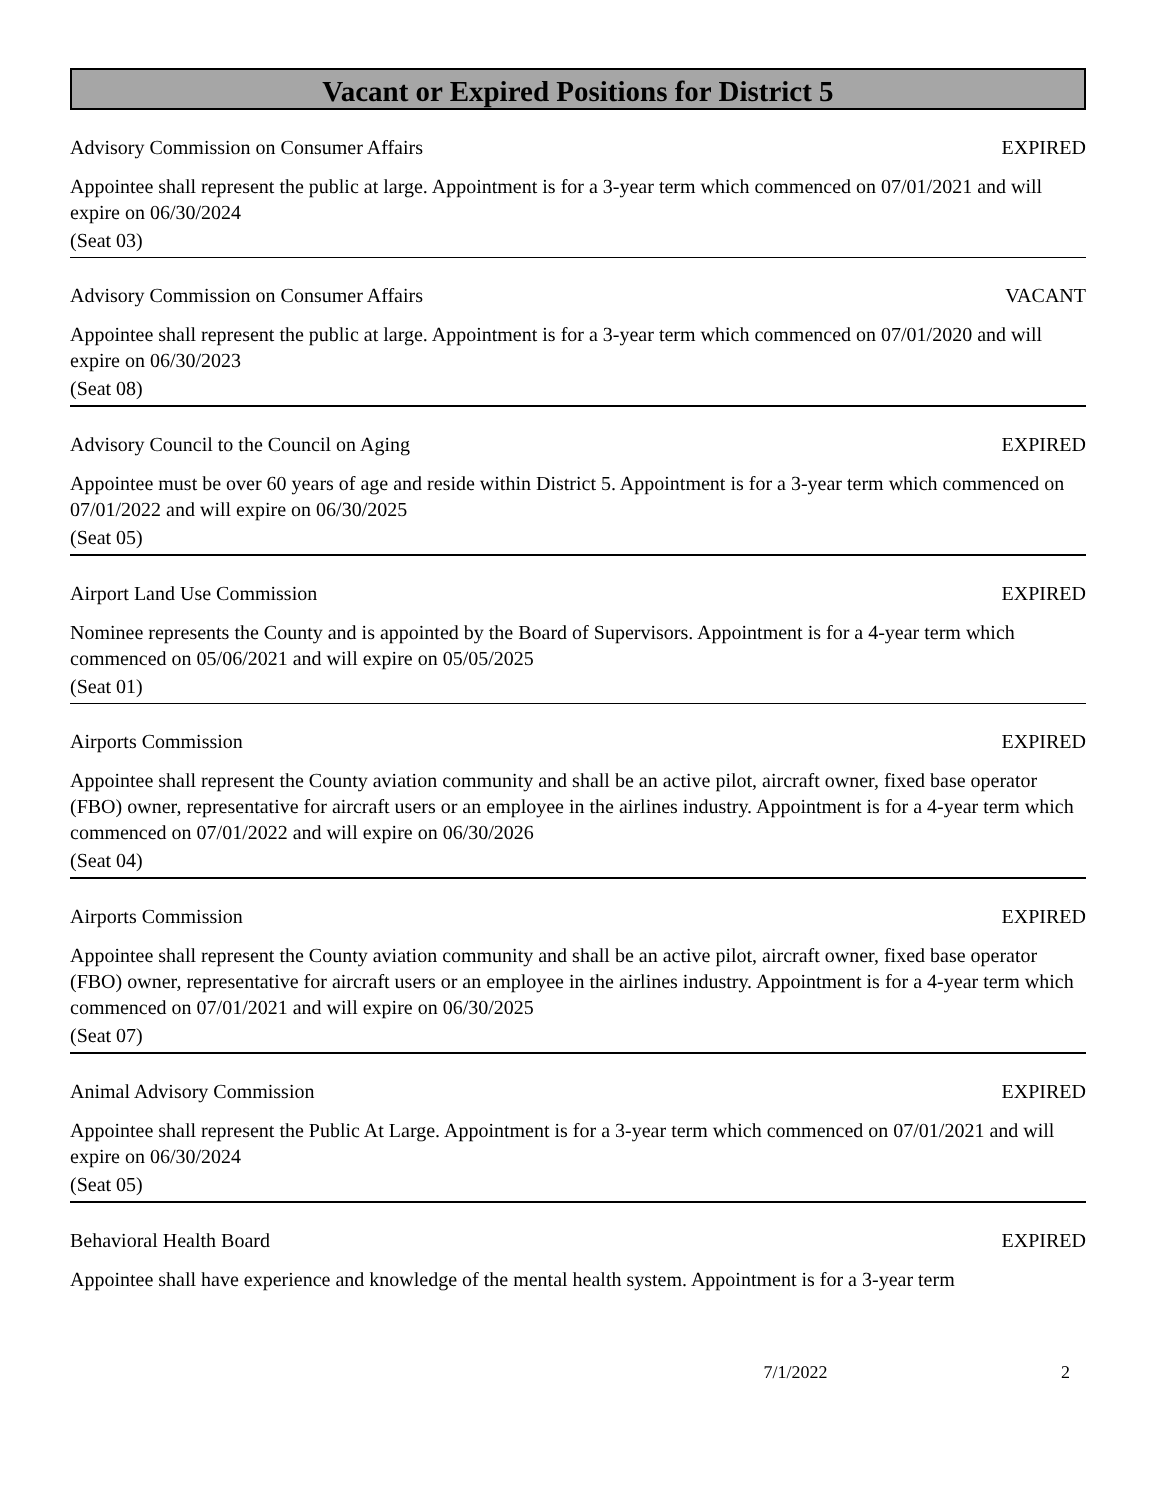Vacant or Expired Positions for District 5
Advisory Commission on Consumer Affairs EXPIRED
Appointee shall represent the public at large. Appointment is for a 3-year term which commenced on 07/01/2021 and will expire on 06/30/2024
(Seat 03)
Advisory Commission on Consumer Affairs VACANT
Appointee shall represent the public at large. Appointment is for a 3-year term which commenced on 07/01/2020 and will expire on 06/30/2023
(Seat 08)
Advisory Council to the Council on Aging EXPIRED
Appointee must be over 60 years of age and reside within District 5. Appointment is for a 3-year term which commenced on 07/01/2022 and will expire on 06/30/2025
(Seat 05)
Airport Land Use Commission EXPIRED
Nominee represents the County and is appointed by the Board of Supervisors. Appointment is for a 4-year term which commenced on 05/06/2021 and will expire on 05/05/2025
(Seat 01)
Airports Commission EXPIRED
Appointee shall represent the County aviation community and shall be an active pilot, aircraft owner, fixed base operator (FBO) owner, representative for aircraft users or an employee in the airlines industry. Appointment is for a 4-year term which commenced on 07/01/2022 and will expire on 06/30/2026
(Seat 04)
Airports Commission EXPIRED
Appointee shall represent the County aviation community and shall be an active pilot, aircraft owner, fixed base operator (FBO) owner, representative for aircraft users or an employee in the airlines industry. Appointment is for a 4-year term which commenced on 07/01/2021 and will expire on 06/30/2025
(Seat 07)
Animal Advisory Commission EXPIRED
Appointee shall represent the Public At Large. Appointment is for a 3-year term which commenced on 07/01/2021 and will expire on 06/30/2024
(Seat 05)
Behavioral Health Board EXPIRED
Appointee shall have experience and knowledge of the mental health system. Appointment is for a 3-year term
7/1/2022 2